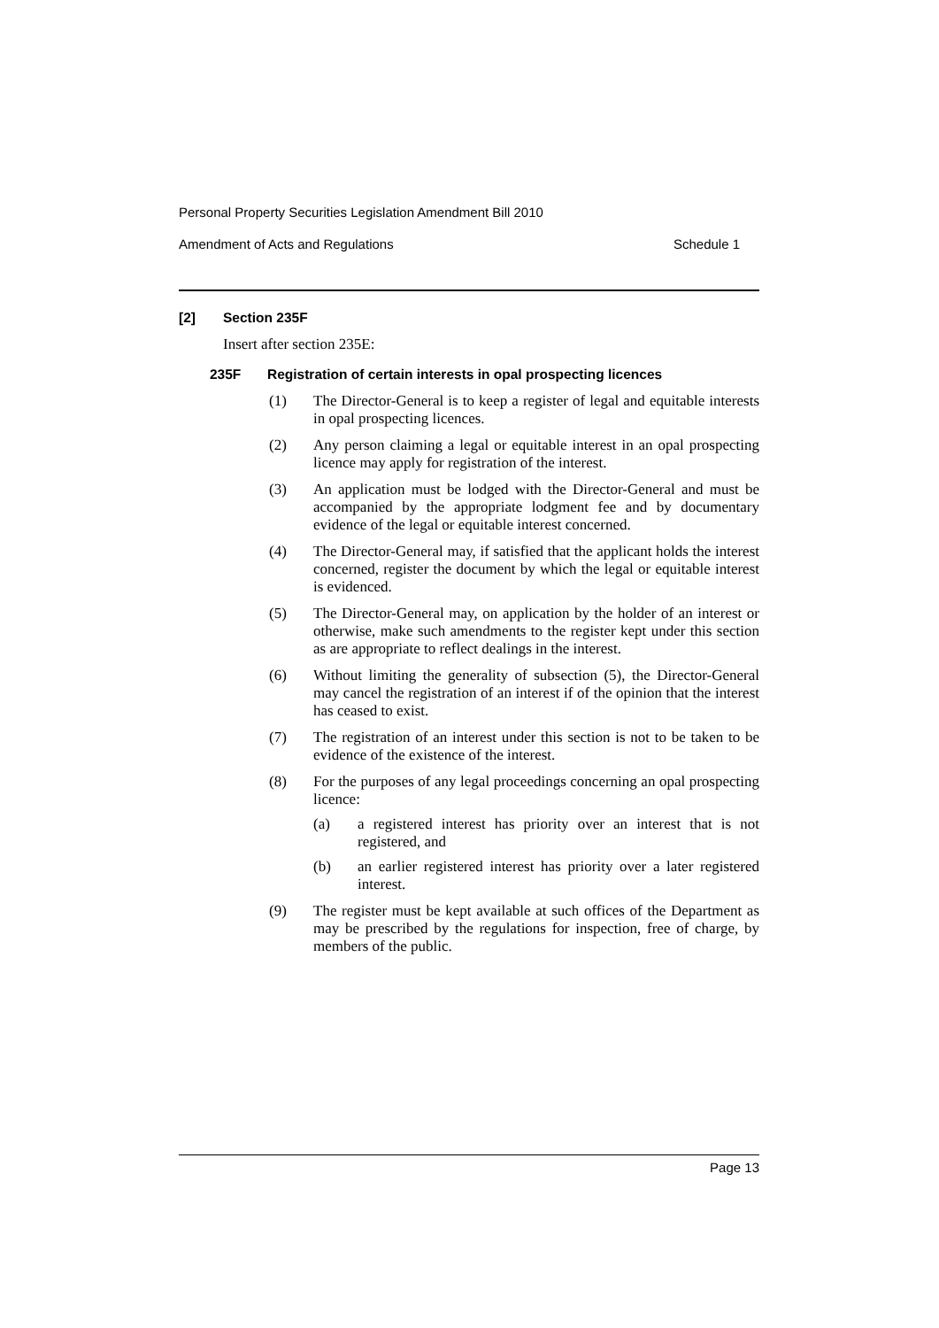Personal Property Securities Legislation Amendment Bill 2010
Amendment of Acts and Regulations Schedule 1
[2] Section 235F
Insert after section 235E:
235F Registration of certain interests in opal prospecting licences
(1) The Director-General is to keep a register of legal and equitable interests in opal prospecting licences.
(2) Any person claiming a legal or equitable interest in an opal prospecting licence may apply for registration of the interest.
(3) An application must be lodged with the Director-General and must be accompanied by the appropriate lodgment fee and by documentary evidence of the legal or equitable interest concerned.
(4) The Director-General may, if satisfied that the applicant holds the interest concerned, register the document by which the legal or equitable interest is evidenced.
(5) The Director-General may, on application by the holder of an interest or otherwise, make such amendments to the register kept under this section as are appropriate to reflect dealings in the interest.
(6) Without limiting the generality of subsection (5), the Director-General may cancel the registration of an interest if of the opinion that the interest has ceased to exist.
(7) The registration of an interest under this section is not to be taken to be evidence of the existence of the interest.
(8) For the purposes of any legal proceedings concerning an opal prospecting licence:
(a) a registered interest has priority over an interest that is not registered, and
(b) an earlier registered interest has priority over a later registered interest.
(9) The register must be kept available at such offices of the Department as may be prescribed by the regulations for inspection, free of charge, by members of the public.
Page 13